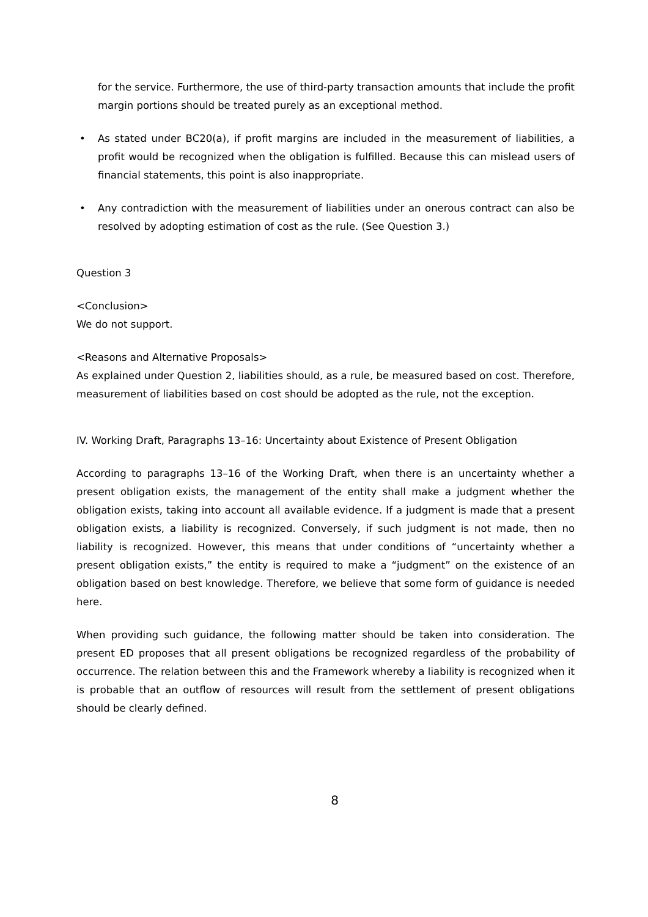for the service. Furthermore, the use of third-party transaction amounts that include the profit margin portions should be treated purely as an exceptional method.
• As stated under BC20(a), if profit margins are included in the measurement of liabilities, a profit would be recognized when the obligation is fulfilled. Because this can mislead users of financial statements, this point is also inappropriate.
• Any contradiction with the measurement of liabilities under an onerous contract can also be resolved by adopting estimation of cost as the rule. (See Question 3.)
Question 3
<Conclusion>
We do not support.
<Reasons and Alternative Proposals>
As explained under Question 2, liabilities should, as a rule, be measured based on cost. Therefore, measurement of liabilities based on cost should be adopted as the rule, not the exception.
IV. Working Draft, Paragraphs 13–16: Uncertainty about Existence of Present Obligation
According to paragraphs 13–16 of the Working Draft, when there is an uncertainty whether a present obligation exists, the management of the entity shall make a judgment whether the obligation exists, taking into account all available evidence. If a judgment is made that a present obligation exists, a liability is recognized. Conversely, if such judgment is not made, then no liability is recognized. However, this means that under conditions of “uncertainty whether a present obligation exists,” the entity is required to make a “judgment” on the existence of an obligation based on best knowledge. Therefore, we believe that some form of guidance is needed here.
When providing such guidance, the following matter should be taken into consideration. The present ED proposes that all present obligations be recognized regardless of the probability of occurrence. The relation between this and the Framework whereby a liability is recognized when it is probable that an outflow of resources will result from the settlement of present obligations should be clearly defined.
8